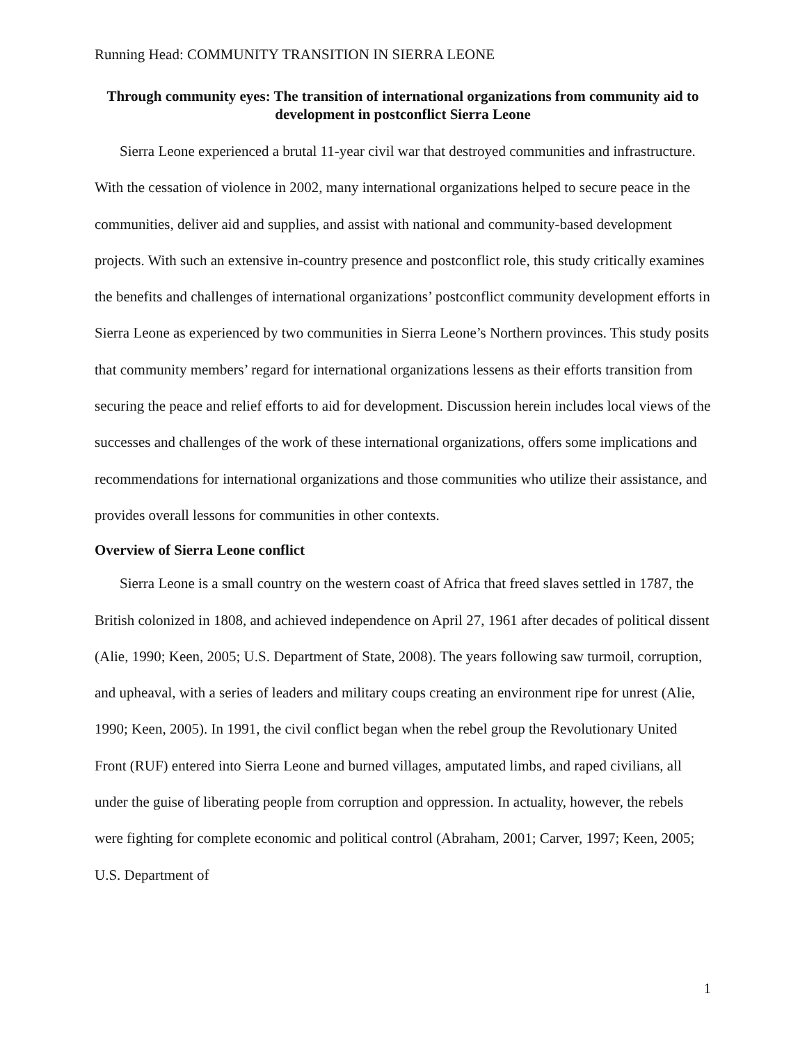Running Head: COMMUNITY TRANSITION IN SIERRA LEONE
Through community eyes: The transition of international organizations from community aid to development in postconflict Sierra Leone
Sierra Leone experienced a brutal 11-year civil war that destroyed communities and infrastructure. With the cessation of violence in 2002, many international organizations helped to secure peace in the communities, deliver aid and supplies, and assist with national and community-based development projects. With such an extensive in-country presence and postconflict role, this study critically examines the benefits and challenges of international organizations’ postconflict community development efforts in Sierra Leone as experienced by two communities in Sierra Leone’s Northern provinces. This study posits that community members’ regard for international organizations lessens as their efforts transition from securing the peace and relief efforts to aid for development. Discussion herein includes local views of the successes and challenges of the work of these international organizations, offers some implications and recommendations for international organizations and those communities who utilize their assistance, and provides overall lessons for communities in other contexts.
Overview of Sierra Leone conflict
Sierra Leone is a small country on the western coast of Africa that freed slaves settled in 1787, the British colonized in 1808, and achieved independence on April 27, 1961 after decades of political dissent (Alie, 1990; Keen, 2005; U.S. Department of State, 2008). The years following saw turmoil, corruption, and upheaval, with a series of leaders and military coups creating an environment ripe for unrest (Alie, 1990; Keen, 2005). In 1991, the civil conflict began when the rebel group the Revolutionary United Front (RUF) entered into Sierra Leone and burned villages, amputated limbs, and raped civilians, all under the guise of liberating people from corruption and oppression. In actuality, however, the rebels were fighting for complete economic and political control (Abraham, 2001; Carver, 1997; Keen, 2005; U.S. Department of
1